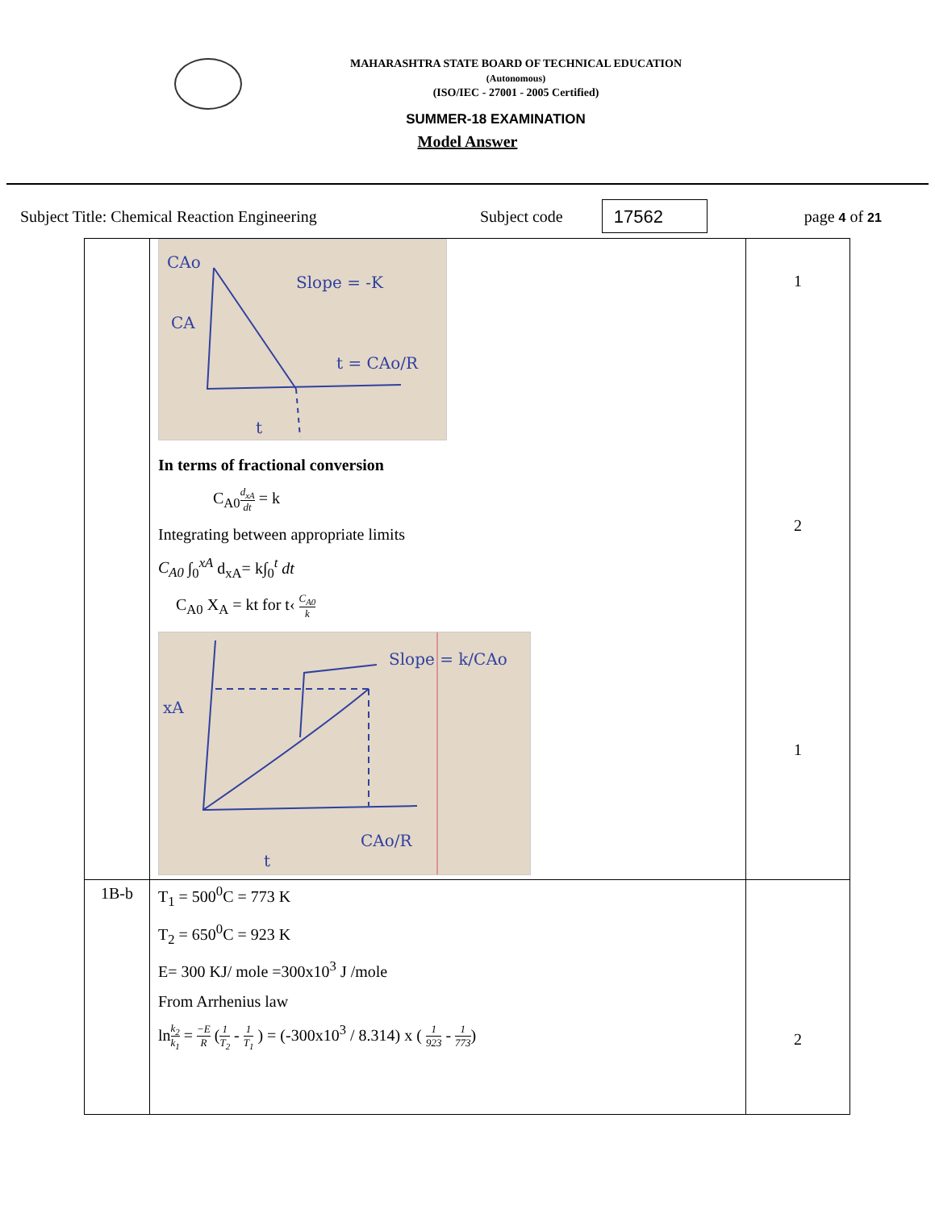MAHARASHTRA STATE BOARD OF TECHNICAL EDUCATION
(Autonomous)
(ISO/IEC - 27001 - 2005 Certified)
SUMMER-18 EXAMINATION
Model Answer
Subject Title: Chemical Reaction Engineering Subject code 17562 page 4 of 21
| | CAo Slope = -K CA t = CAo/R t In terms of fractional conversion C<sub>A0</sub> d<sub>xA</sub> dt = k Integrating between appropriate limits C<sub>A0</sub> ∫<sub>0</sub><sup>xA</sup> d<sub>xA</sub>= k∫<sub>0</sub><sup>t</sup> dt C<sub>A0</sub> X<sub>A</sub> = kt for t‹ C<sub>A0</sub> k Slope = k/CAo xA CAo/R t | 1 2 1 |
| 1B-b | T<sub>1</sub> = 500<sup>0</sup>C = 773 K T<sub>2</sub> = 650<sup>0</sup>C = 923 K E= 300 KJ/ mole =300x10<sup>3</sup> J /mole From Arrhenius law ln k<sub>2</sub> k<sub>1</sub> = −E R ( 1 T<sub>2</sub> - 1 T<sub>1</sub> ) = (-300x10<sup>3</sup> / 8.314) x ( 1 923 - 1 773 ) | 2 |